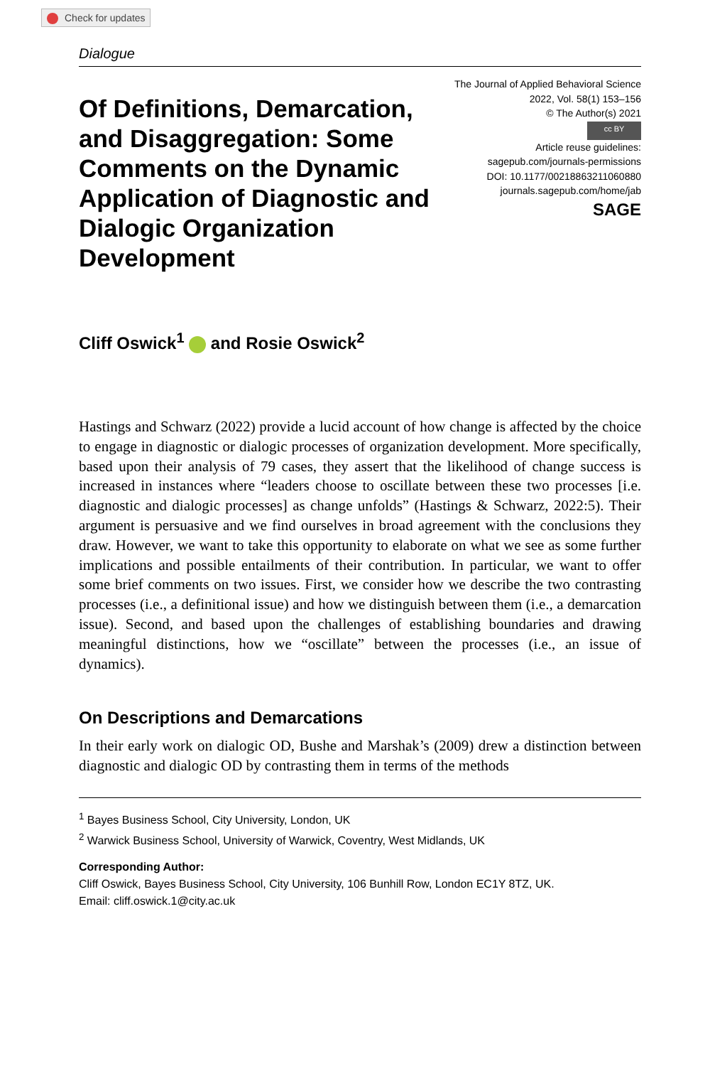Check for updates
Dialogue
Of Definitions, Demarcation, and Disaggregation: Some Comments on the Dynamic Application of Diagnostic and Dialogic Organization Development
The Journal of Applied Behavioral Science
2022, Vol. 58(1) 153–156
© The Author(s) 2021
cc BY
Article reuse guidelines:
sagepub.com/journals-permissions
DOI: 10.1177/00218863211060880
journals.sagepub.com/home/jab
SAGE
Cliff Oswick<sup>1</sup> and Rosie Oswick<sup>2</sup>
Hastings and Schwarz (2022) provide a lucid account of how change is affected by the choice to engage in diagnostic or dialogic processes of organization development. More specifically, based upon their analysis of 79 cases, they assert that the likelihood of change success is increased in instances where “leaders choose to oscillate between these two processes [i.e. diagnostic and dialogic processes] as change unfolds” (Hastings & Schwarz, 2022:5). Their argument is persuasive and we find ourselves in broad agreement with the conclusions they draw. However, we want to take this opportunity to elaborate on what we see as some further implications and possible entailments of their contribution. In particular, we want to offer some brief comments on two issues. First, we consider how we describe the two contrasting processes (i.e., a definitional issue) and how we distinguish between them (i.e., a demarcation issue). Second, and based upon the challenges of establishing boundaries and drawing meaningful distinctions, how we “oscillate” between the processes (i.e., an issue of dynamics).
On Descriptions and Demarcations
In their early work on dialogic OD, Bushe and Marshak’s (2009) drew a distinction between diagnostic and dialogic OD by contrasting them in terms of the methods
<sup>1</sup> Bayes Business School, City University, London, UK
<sup>2</sup> Warwick Business School, University of Warwick, Coventry, West Midlands, UK
Corresponding Author:
Cliff Oswick, Bayes Business School, City University, 106 Bunhill Row, London EC1Y 8TZ, UK.
Email: cliff.oswick.1@city.ac.uk